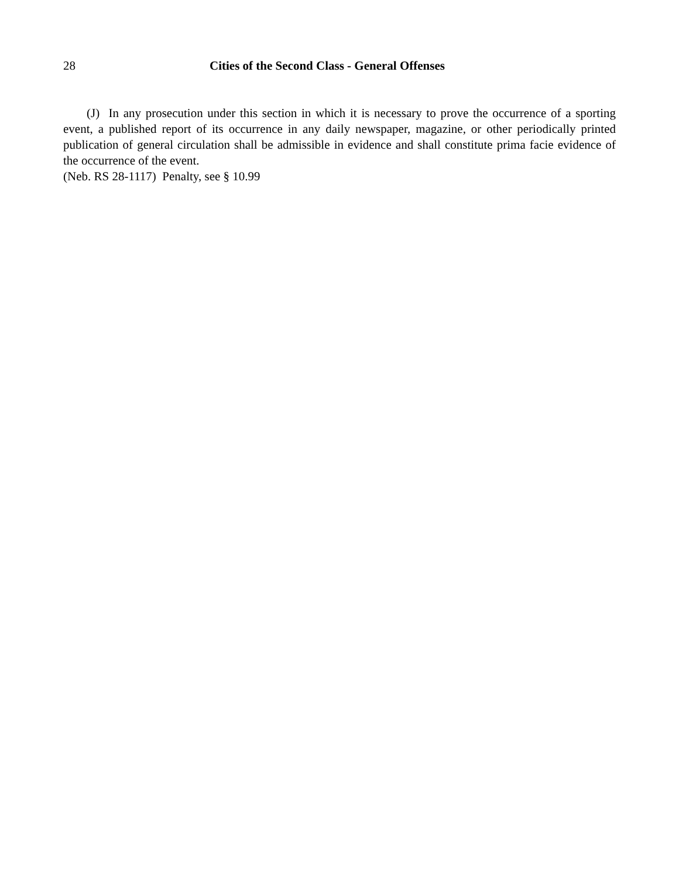28 Cities of the Second Class - General Offenses
(J) In any prosecution under this section in which it is necessary to prove the occurrence of a sporting event, a published report of its occurrence in any daily newspaper, magazine, or other periodically printed publication of general circulation shall be admissible in evidence and shall constitute prima facie evidence of the occurrence of the event.
(Neb. RS 28-1117) Penalty, see § 10.99